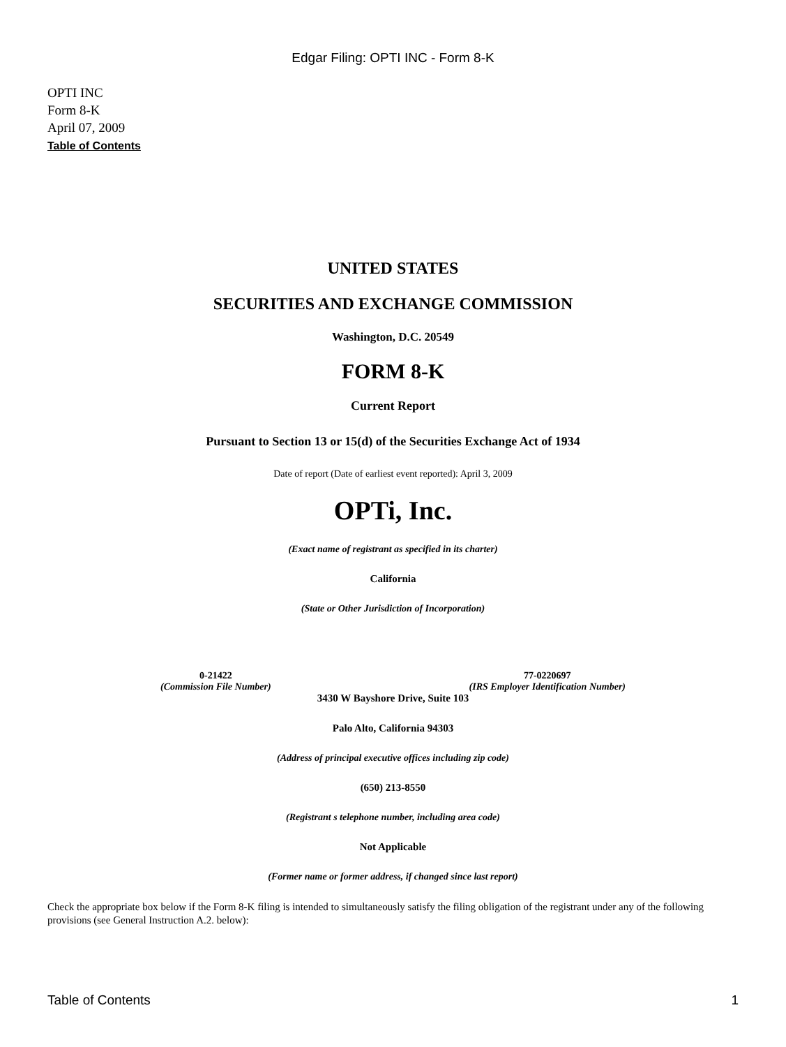Edgar Filing: OPTI INC - Form 8-K
OPTI INC
Form 8-K
April 07, 2009
Table of Contents
UNITED STATES
SECURITIES AND EXCHANGE COMMISSION
Washington, D.C. 20549
FORM 8-K
Current Report
Pursuant to Section 13 or 15(d) of the Securities Exchange Act of 1934
Date of report (Date of earliest event reported): April 3, 2009
OPTi, Inc.
(Exact name of registrant as specified in its charter)
California
(State or Other Jurisdiction of Incorporation)
0-21422
(Commission File Number)
77-0220697
(IRS Employer Identification Number)
3430 W Bayshore Drive, Suite 103
Palo Alto, California 94303
(Address of principal executive offices including zip code)
(650) 213-8550
(Registrant s telephone number, including area code)
Not Applicable
(Former name or former address, if changed since last report)
Check the appropriate box below if the Form 8-K filing is intended to simultaneously satisfy the filing obligation of the registrant under any of the following provisions (see General Instruction A.2. below):
Table of Contents 1